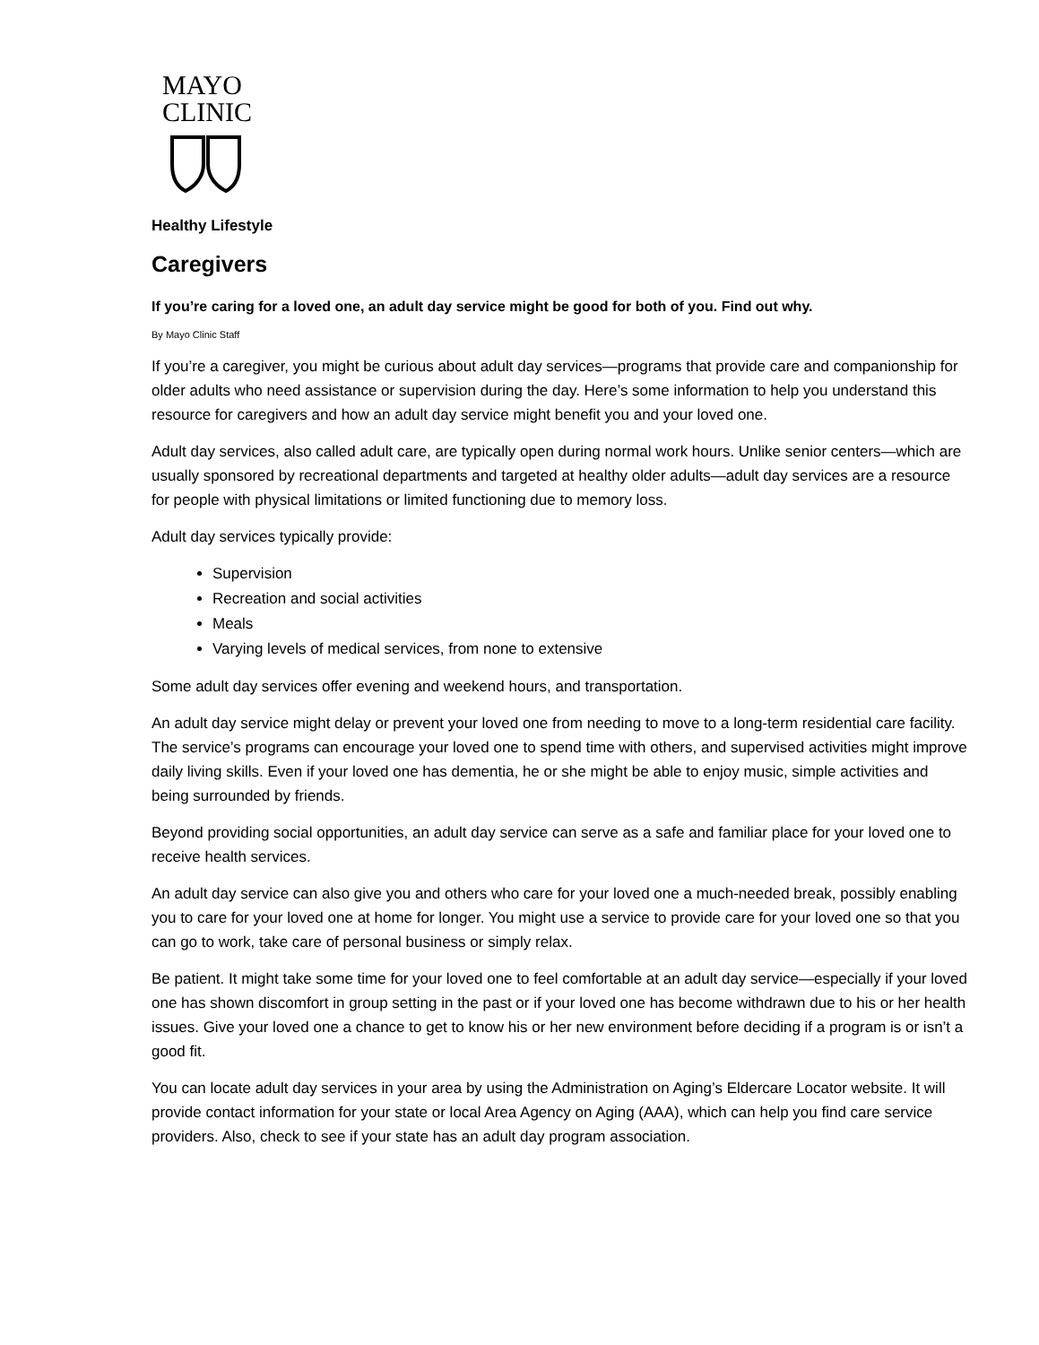MAYO
CLINIC
Healthy Lifestyle
Caregivers
If you’re caring for a loved one, an adult day service might be good for both of you. Find out why.
By Mayo Clinic Staff
If you’re a caregiver, you might be curious about adult day services—programs that provide care and companionship for older adults who need assistance or supervision during the day. Here’s some information to help you understand this resource for caregivers and how an adult day service might benefit you and your loved one.
Adult day services, also called adult care, are typically open during normal work hours. Unlike senior centers—which are usually sponsored by recreational departments and targeted at healthy older adults—adult day services are a resource for people with physical limitations or limited functioning due to memory loss.
Adult day services typically provide:
Supervision
Recreation and social activities
Meals
Varying levels of medical services, from none to extensive
Some adult day services offer evening and weekend hours, and transportation.
An adult day service might delay or prevent your loved one from needing to move to a long-term residential care facility. The service’s programs can encourage your loved one to spend time with others, and supervised activities might improve daily living skills. Even if your loved one has dementia, he or she might be able to enjoy music, simple activities and being surrounded by friends.
Beyond providing social opportunities, an adult day service can serve as a safe and familiar place for your loved one to receive health services.
An adult day service can also give you and others who care for your loved one a much-needed break, possibly enabling you to care for your loved one at home for longer. You might use a service to provide care for your loved one so that you can go to work, take care of personal business or simply relax.
Be patient. It might take some time for your loved one to feel comfortable at an adult day service—especially if your loved one has shown discomfort in group setting in the past or if your loved one has become withdrawn due to his or her health issues. Give your loved one a chance to get to know his or her new environment before deciding if a program is or isn’t a good fit.
You can locate adult day services in your area by using the Administration on Aging’s Eldercare Locator website. It will provide contact information for your state or local Area Agency on Aging (AAA), which can help you find care service providers. Also, check to see if your state has an adult day program association.